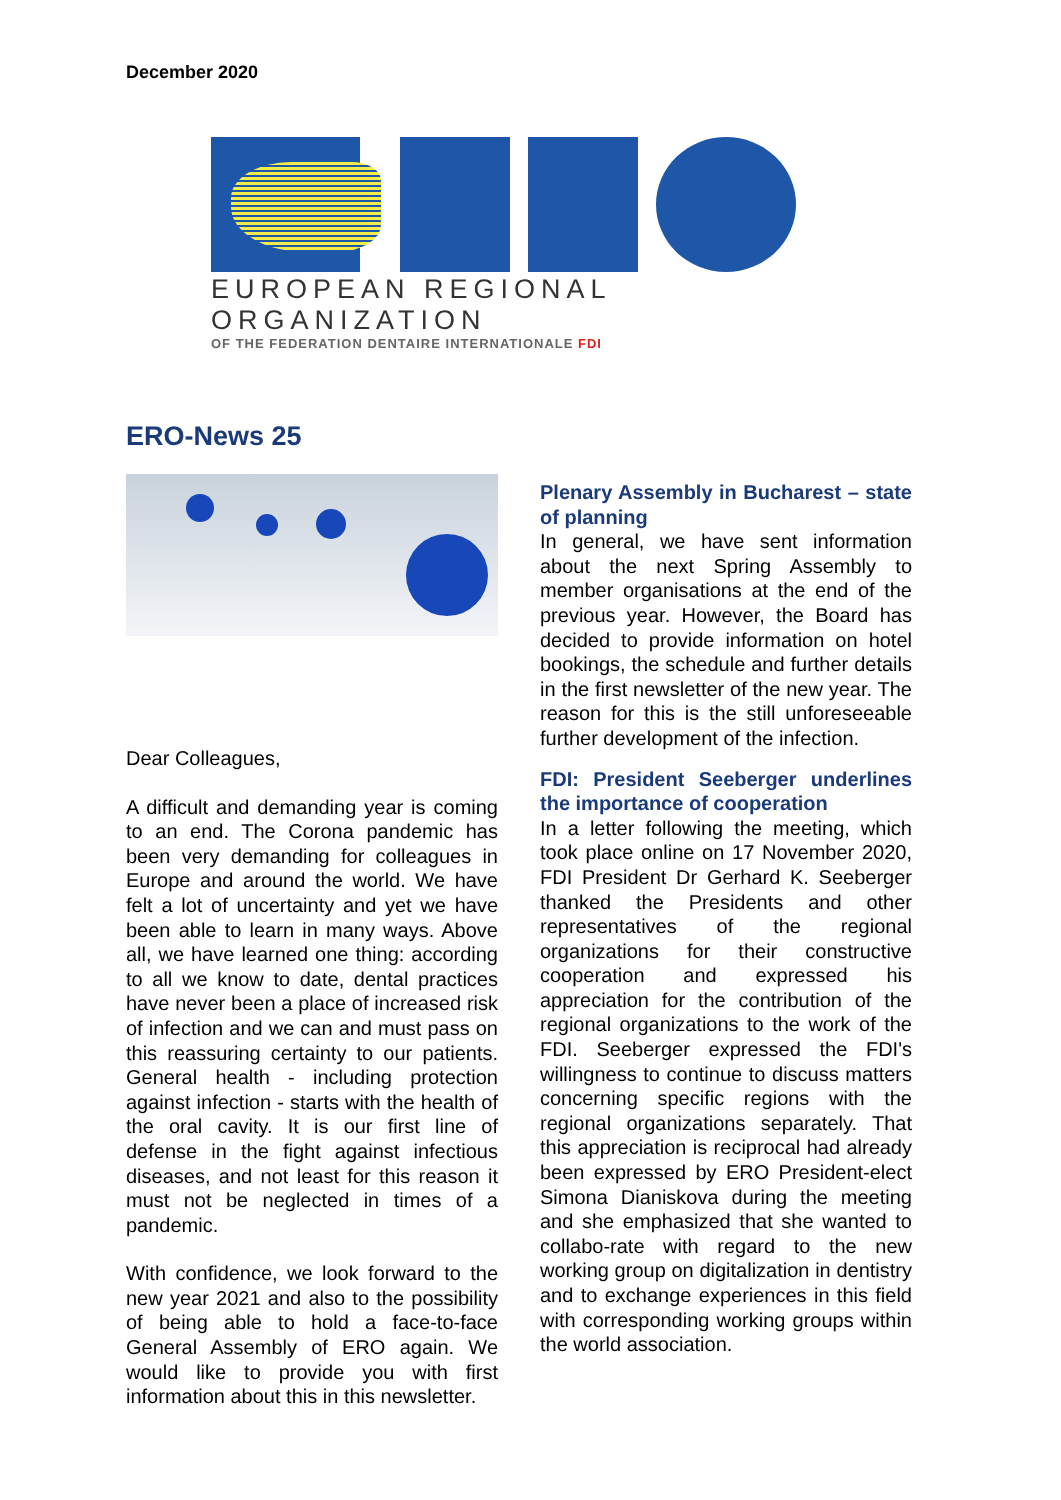December 2020
EUROPEAN REGIONAL ORGANIZATION
OF THE FEDERATION DENTAIRE INTERNATIONALE FDI
ERO-News 25
Dear Colleagues,
A difficult and demanding year is coming to an end. The Corona pandemic has been very demanding for colleagues in Europe and around the world. We have felt a lot of uncertainty and yet we have been able to learn in many ways. Above all, we have learned one thing: according to all we know to date, dental practices have never been a place of increased risk of infection and we can and must pass on this reassuring certainty to our patients. General health - including protection against infection - starts with the health of the oral cavity. It is our first line of defense in the fight against infectious diseases, and not least for this reason it must not be neglected in times of a pandemic.
With confidence, we look forward to the new year 2021 and also to the possibility of being able to hold a face-to-face General Assembly of ERO again. We would like to provide you with first information about this in this newsletter.
Plenary Assembly in Bucharest – state of planning
In general, we have sent information about the next Spring Assembly to member organisations at the end of the previous year. However, the Board has decided to provide information on hotel bookings, the schedule and further details in the first newsletter of the new year. The reason for this is the still unforeseeable further development of the infection.
FDI: President Seeberger underlines the importance of cooperation
In a letter following the meeting, which took place online on 17 November 2020, FDI President Dr Gerhard K. Seeberger thanked the Presidents and other representatives of the regional organizations for their constructive cooperation and expressed his appreciation for the contribution of the regional organizations to the work of the FDI. Seeberger expressed the FDI's willingness to continue to discuss matters concerning specific regions with the regional organizations separately. That this appreciation is reciprocal had already been expressed by ERO President-elect Simona Dianiskova during the meeting and she emphasized that she wanted to collabo-rate with regard to the new working group on digitalization in dentistry and to exchange experiences in this field with corresponding working groups within the world association.